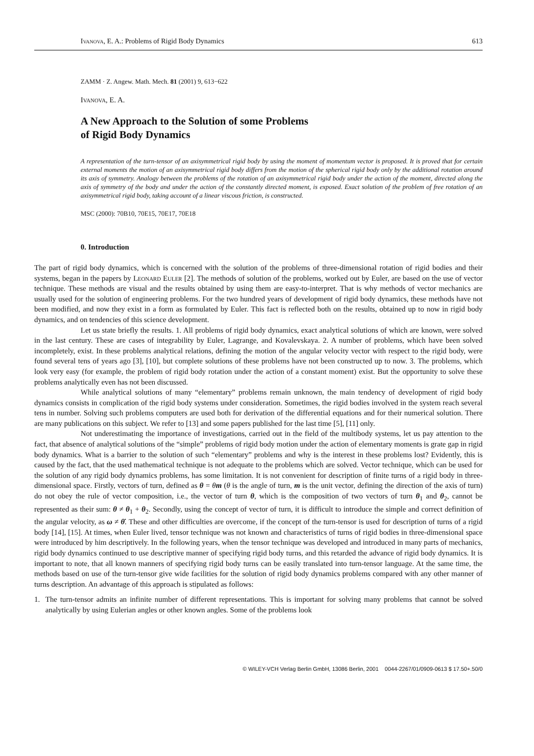Ivanova, E. A.: Problems of Rigid Body Dynamics 613
ZAMM · Z. Angew. Math. Mech. 81 (2001) 9, 613−622
Ivanova, E. A.
A New Approach to the Solution of some Problems
of Rigid Body Dynamics
A representation of the turn-tensor of an axisymmetrical rigid body by using the moment of momentum vector is proposed. It is proved that for certain external moments the motion of an axisymmetrical rigid body differs from the motion of the spherical rigid body only by the additional rotation around its axis of symmetry. Analogy between the problems of the rotation of an axisymmetrical rigid body under the action of the moment, directed along the axis of symmetry of the body and under the action of the constantly directed moment, is exposed. Exact solution of the problem of free rotation of an axisymmetrical rigid body, taking account of a linear viscous friction, is constructed.
MSC (2000): 70B10, 70E15, 70E17, 70E18
0. Introduction
The part of rigid body dynamics, which is concerned with the solution of the problems of three-dimensional rotation of rigid bodies and their systems, began in the papers by Leonard Euler [2]. The methods of solution of the problems, worked out by Euler, are based on the use of vector technique. These methods are visual and the results obtained by using them are easy-to-interpret. That is why methods of vector mechanics are usually used for the solution of engineering problems. For the two hundred years of development of rigid body dynamics, these methods have not been modified, and now they exist in a form as formulated by Euler. This fact is reflected both on the results, obtained up to now in rigid body dynamics, and on tendencies of this science development.
Let us state briefly the results. 1. All problems of rigid body dynamics, exact analytical solutions of which are known, were solved in the last century. These are cases of integrability by Euler, Lagrange, and Kovalevskaya. 2. A number of problems, which have been solved incompletely, exist. In these problems analytical relations, defining the motion of the angular velocity vector with respect to the rigid body, were found several tens of years ago [3], [10], but complete solutions of these problems have not been constructed up to now. 3. The problems, which look very easy (for example, the problem of rigid body rotation under the action of a constant moment) exist. But the opportunity to solve these problems analytically even has not been discussed.
While analytical solutions of many “elementary” problems remain unknown, the main tendency of development of rigid body dynamics consists in complication of the rigid body systems under consideration. Sometimes, the rigid bodies involved in the system reach several tens in number. Solving such problems computers are used both for derivation of the differential equations and for their numerical solution. There are many publications on this subject. We refer to [13] and some papers published for the last time [5], [11] only.
Not underestimating the importance of investigations, carried out in the field of the multibody systems, let us pay attention to the fact, that absence of analytical solutions of the “simple” problems of rigid body motion under the action of elementary moments is grate gap in rigid body dynamics. What is a barrier to the solution of such “elementary” problems and why is the interest in these problems lost? Evidently, this is caused by the fact, that the used mathematical technique is not adequate to the problems which are solved. Vector technique, which can be used for the solution of any rigid body dynamics problems, has some limitation. It is not convenient for description of finite turns of a rigid body in three-dimensional space. Firstly, vectors of turn, defined as θ = θm (θ is the angle of turn, m is the unit vector, defining the direction of the axis of turn) do not obey the rule of vector composition, i.e., the vector of turn θ, which is the composition of two vectors of turn θ<sub>1</sub> and θ<sub>2</sub>, cannot be represented as their sum: θ ≠ θ<sub>1</sub> + θ<sub>2</sub>. Secondly, using the concept of vector of turn, it is difficult to introduce the simple and correct definition of the angular velocity, as ω ≠ θ̇. These and other difficulties are overcome, if the concept of the turn-tensor is used for description of turns of a rigid body [14], [15]. At times, when Euler lived, tensor technique was not known and characteristics of turns of rigid bodies in three-dimensional space were introduced by him descriptively. In the following years, when the tensor technique was developed and introduced in many parts of mechanics, rigid body dynamics continued to use descriptive manner of specifying rigid body turns, and this retarded the advance of rigid body dynamics. It is important to note, that all known manners of specifying rigid body turns can be easily translated into turn-tensor language. At the same time, the methods based on use of the turn-tensor give wide facilities for the solution of rigid body dynamics problems compared with any other manner of turns description. An advantage of this approach is stipulated as follows:
1. The turn-tensor admits an infinite number of different representations. This is important for solving many problems that cannot be solved analytically by using Eulerian angles or other known angles. Some of the problems look
© WILEY-VCH Verlag Berlin GmbH, 13086 Berlin, 2001 0044-2267/01/0909-0613 $ 17.50+.50/0